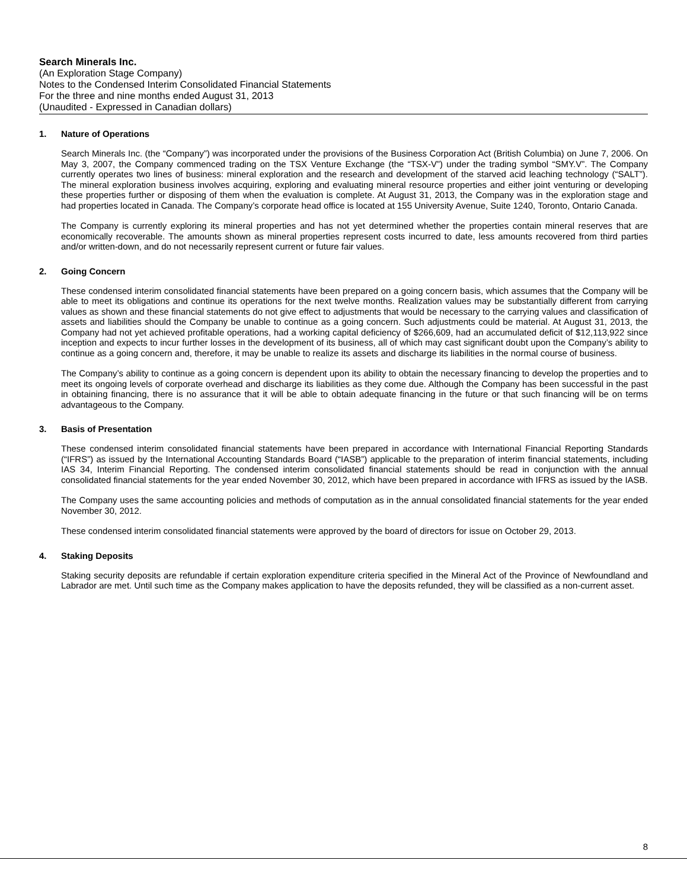Search Minerals Inc.
(An Exploration Stage Company)
Notes to the Condensed Interim Consolidated Financial Statements
For the three and nine months ended August 31, 2013
(Unaudited - Expressed in Canadian dollars)
1. Nature of Operations
Search Minerals Inc. (the “Company”) was incorporated under the provisions of the Business Corporation Act (British Columbia) on June 7, 2006. On May 3, 2007, the Company commenced trading on the TSX Venture Exchange (the “TSX-V”) under the trading symbol “SMY.V”. The Company currently operates two lines of business: mineral exploration and the research and development of the starved acid leaching technology (“SALT”). The mineral exploration business involves acquiring, exploring and evaluating mineral resource properties and either joint venturing or developing these properties further or disposing of them when the evaluation is complete. At August 31, 2013, the Company was in the exploration stage and had properties located in Canada. The Company’s corporate head office is located at 155 University Avenue, Suite 1240, Toronto, Ontario Canada.
The Company is currently exploring its mineral properties and has not yet determined whether the properties contain mineral reserves that are economically recoverable. The amounts shown as mineral properties represent costs incurred to date, less amounts recovered from third parties and/or written-down, and do not necessarily represent current or future fair values.
2. Going Concern
These condensed interim consolidated financial statements have been prepared on a going concern basis, which assumes that the Company will be able to meet its obligations and continue its operations for the next twelve months. Realization values may be substantially different from carrying values as shown and these financial statements do not give effect to adjustments that would be necessary to the carrying values and classification of assets and liabilities should the Company be unable to continue as a going concern. Such adjustments could be material. At August 31, 2013, the Company had not yet achieved profitable operations, had a working capital deficiency of $266,609, had an accumulated deficit of $12,113,922 since inception and expects to incur further losses in the development of its business, all of which may cast significant doubt upon the Company’s ability to continue as a going concern and, therefore, it may be unable to realize its assets and discharge its liabilities in the normal course of business.
The Company’s ability to continue as a going concern is dependent upon its ability to obtain the necessary financing to develop the properties and to meet its ongoing levels of corporate overhead and discharge its liabilities as they come due. Although the Company has been successful in the past in obtaining financing, there is no assurance that it will be able to obtain adequate financing in the future or that such financing will be on terms advantageous to the Company.
3. Basis of Presentation
These condensed interim consolidated financial statements have been prepared in accordance with International Financial Reporting Standards (“IFRS”) as issued by the International Accounting Standards Board (“IASB”) applicable to the preparation of interim financial statements, including IAS 34, Interim Financial Reporting. The condensed interim consolidated financial statements should be read in conjunction with the annual consolidated financial statements for the year ended November 30, 2012, which have been prepared in accordance with IFRS as issued by the IASB.
The Company uses the same accounting policies and methods of computation as in the annual consolidated financial statements for the year ended November 30, 2012.
These condensed interim consolidated financial statements were approved by the board of directors for issue on October 29, 2013.
4. Staking Deposits
Staking security deposits are refundable if certain exploration expenditure criteria specified in the Mineral Act of the Province of Newfoundland and Labrador are met. Until such time as the Company makes application to have the deposits refunded, they will be classified as a non-current asset.
8